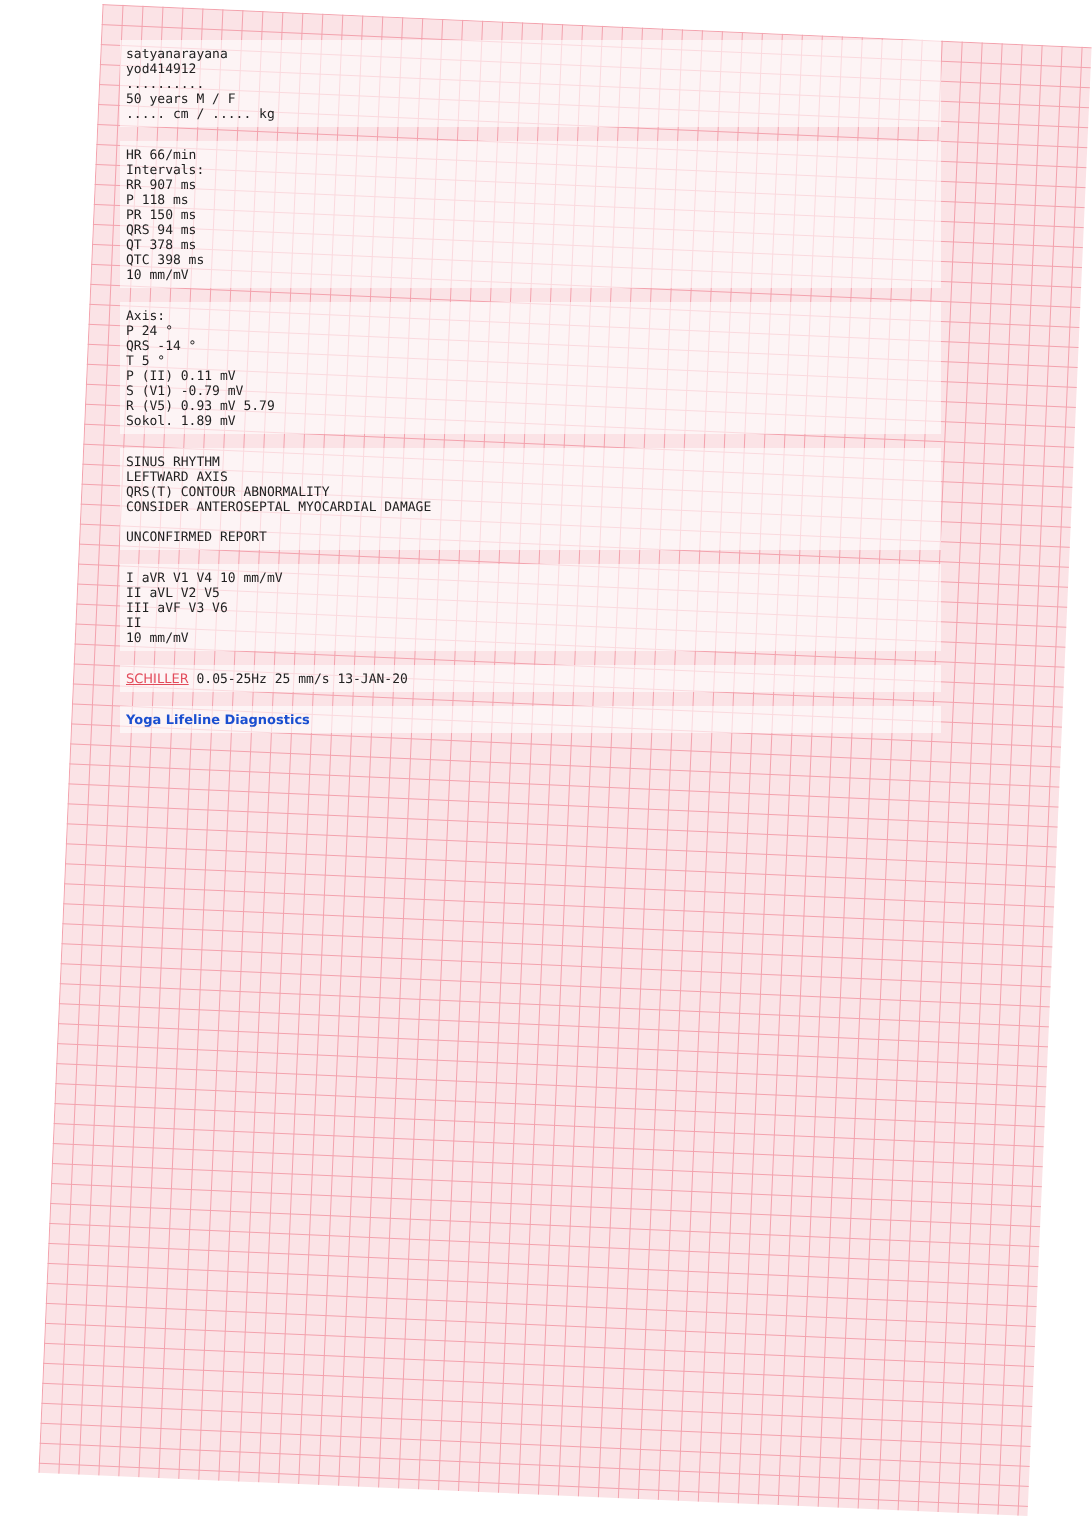satyanarayana
yod414912
..........
50 years M / F
..... cm / ..... kg
HR 66/min
Intervals:
RR 907 ms
P 118 ms
PR 150 ms
QRS 94 ms
QT 378 ms
QTC 398 ms
10 mm/mV
Axis:
P 24 °
QRS -14 °
T 5 °
P (II) 0.11 mV
S (V1) -0.79 mV
R (V5) 0.93 mV 5.79
Sokol. 1.89 mV
SINUS RHYTHM
LEFTWARD AXIS
QRS(T) CONTOUR ABNORMALITY
CONSIDER ANTEROSEPTAL MYOCARDIAL DAMAGE
UNCONFIRMED REPORT
I aVR V1 V4 10 mm/mV
II aVL V2 V5
III aVF V3 V6
II
10 mm/mV
SCHILLER 0.05-25Hz 25 mm/s 13-JAN-20
Yoga Lifeline Diagnostics